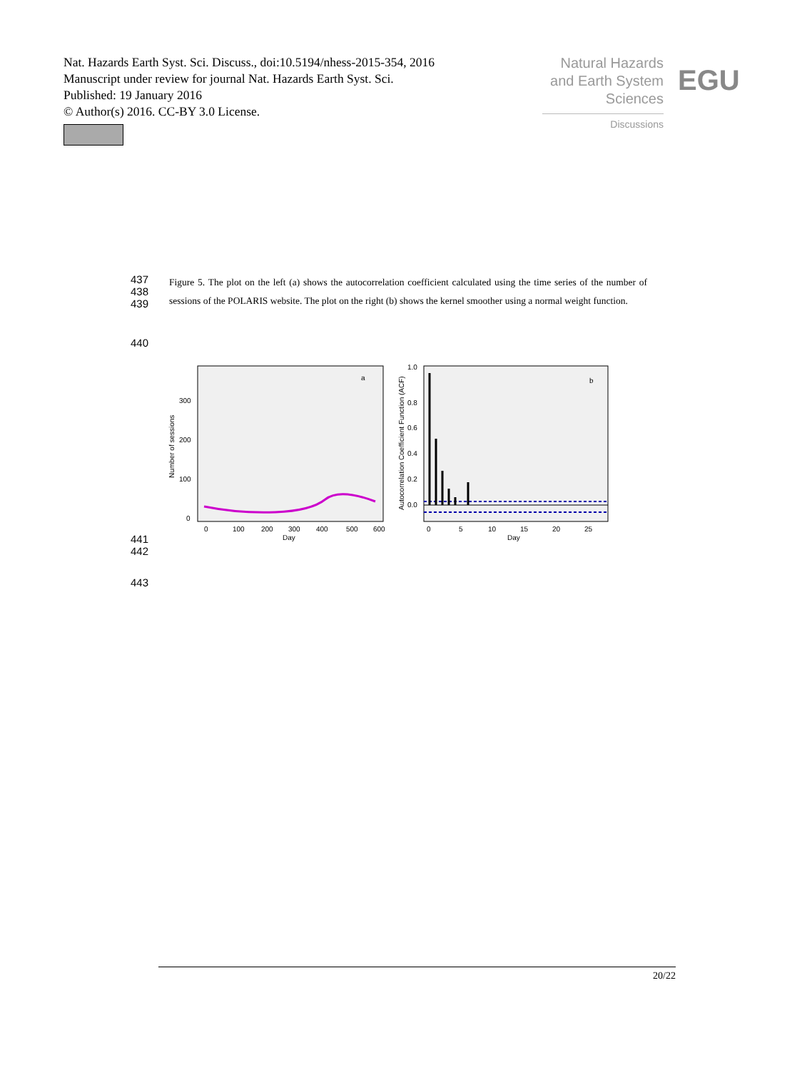Nat. Hazards Earth Syst. Sci. Discuss., doi:10.5194/nhess-2015-354, 2016
Manuscript under review for journal Nat. Hazards Earth Syst. Sci.
Published: 19 January 2016
© Author(s) 2016. CC-BY 3.0 License.
Natural Hazards
and Earth System
Sciences
Discussions
EGU
437
438
439
Figure 5. The plot on the left (a) shows the autocorrelation coefficient calculated using the time series of the number of sessions of the POLARIS website. The plot on the right (b) shows the kernel smoother using a normal weight function.
440
a
300
200
100
0
Number of sessions
0
100
200
300
400
500
600
Day
b
1.0
0.8
0.6
0.4
0.2
0.0
Autocorrelation Coefficient Function (ACF)
0
5
10
15
20
25
Day
441
442
443
20/22